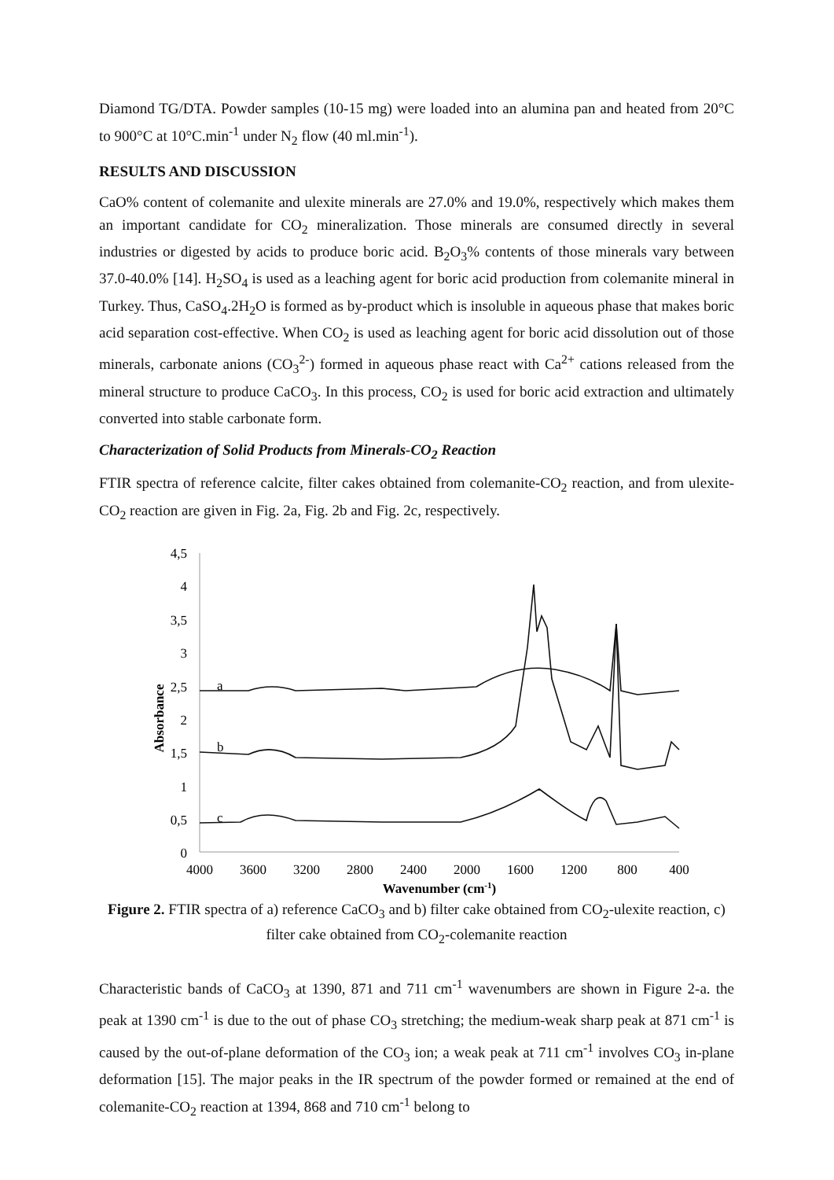Diamond TG/DTA. Powder samples (10-15 mg) were loaded into an alumina pan and heated from 20°C to 900°C at 10°C.min<sup>-1</sup> under N<sub>2</sub> flow (40 ml.min<sup>-1</sup>).
RESULTS AND DISCUSSION
CaO% content of colemanite and ulexite minerals are 27.0% and 19.0%, respectively which makes them an important candidate for CO<sub>2</sub> mineralization. Those minerals are consumed directly in several industries or digested by acids to produce boric acid. B<sub>2</sub>O<sub>3</sub>% contents of those minerals vary between 37.0-40.0% [14]. H<sub>2</sub>SO<sub>4</sub> is used as a leaching agent for boric acid production from colemanite mineral in Turkey. Thus, CaSO<sub>4</sub>.2H<sub>2</sub>O is formed as by-product which is insoluble in aqueous phase that makes boric acid separation cost-effective. When CO<sub>2</sub> is used as leaching agent for boric acid dissolution out of those minerals, carbonate anions (CO<sub>3</sub><sup>2-</sup>) formed in aqueous phase react with Ca<sup>2+</sup> cations released from the mineral structure to produce CaCO<sub>3</sub>. In this process, CO<sub>2</sub> is used for boric acid extraction and ultimately converted into stable carbonate form.
Characterization of Solid Products from Minerals-CO<sub>2</sub> Reaction
FTIR spectra of reference calcite, filter cakes obtained from colemanite-CO<sub>2</sub> reaction, and from ulexite-CO<sub>2</sub> reaction are given in Fig. 2a, Fig. 2b and Fig. 2c, respectively.
4,5
4
3,5
3
2,5
2
1,5
1
0,5
0
4000
3600
3200
2800
2400
2000
1600
1200
800
400
Wavenumber (cm-1)
Absorbance
a
b
c
Figure 2. FTIR spectra of a) reference CaCO<sub>3</sub> and b) filter cake obtained from CO<sub>2</sub>-ulexite reaction, c) filter cake obtained from CO<sub>2</sub>-colemanite reaction
Characteristic bands of CaCO<sub>3</sub> at 1390, 871 and 711 cm<sup>-1</sup> wavenumbers are shown in Figure 2-a. the peak at 1390 cm<sup>-1</sup> is due to the out of phase CO<sub>3</sub> stretching; the medium-weak sharp peak at 871 cm<sup>-1</sup> is caused by the out-of-plane deformation of the CO<sub>3</sub> ion; a weak peak at 711 cm<sup>-1</sup> involves CO<sub>3</sub> in-plane deformation [15]. The major peaks in the IR spectrum of the powder formed or remained at the end of colemanite-CO<sub>2</sub> reaction at 1394, 868 and 710 cm<sup>-1</sup> belong to